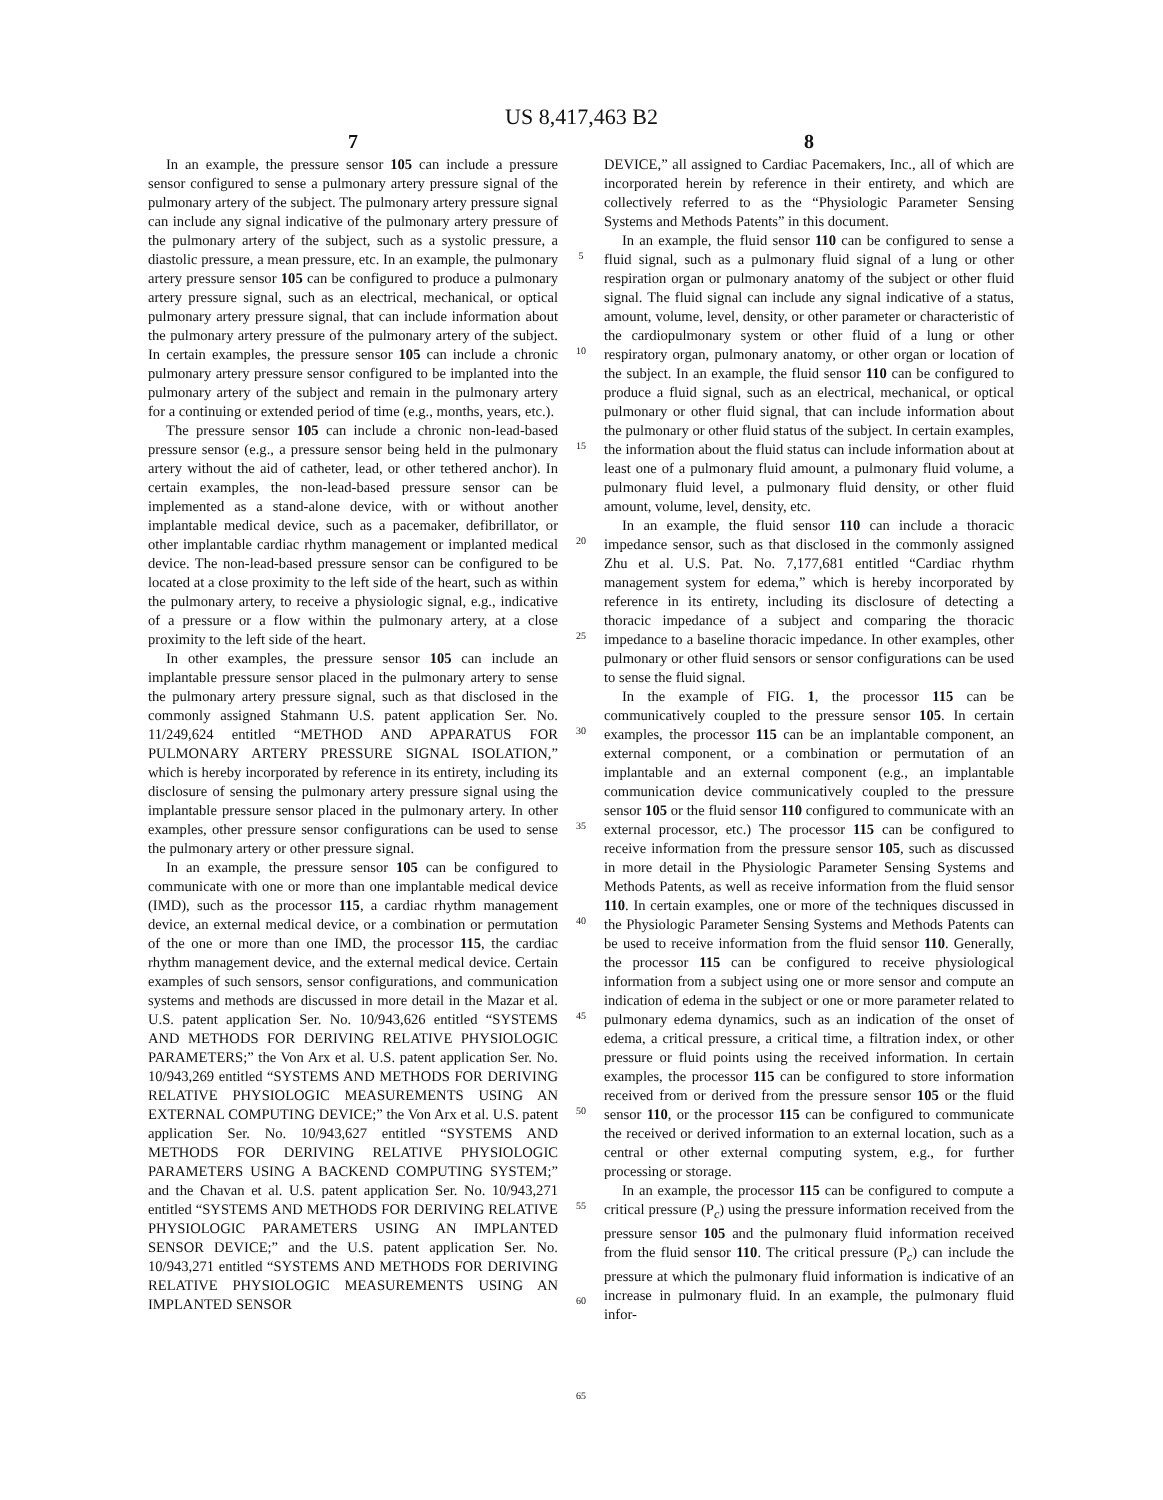US 8,417,463 B2
7
In an example, the pressure sensor 105 can include a pressure sensor configured to sense a pulmonary artery pressure signal of the pulmonary artery of the subject. The pulmonary artery pressure signal can include any signal indicative of the pulmonary artery pressure of the pulmonary artery of the subject, such as a systolic pressure, a diastolic pressure, a mean pressure, etc. In an example, the pulmonary artery pressure sensor 105 can be configured to produce a pulmonary artery pressure signal, such as an electrical, mechanical, or optical pulmonary artery pressure signal, that can include information about the pulmonary artery pressure of the pulmonary artery of the subject. In certain examples, the pressure sensor 105 can include a chronic pulmonary artery pressure sensor configured to be implanted into the pulmonary artery of the subject and remain in the pulmonary artery for a continuing or extended period of time (e.g., months, years, etc.).
The pressure sensor 105 can include a chronic non-lead-based pressure sensor (e.g., a pressure sensor being held in the pulmonary artery without the aid of catheter, lead, or other tethered anchor). In certain examples, the non-lead-based pressure sensor can be implemented as a stand-alone device, with or without another implantable medical device, such as a pacemaker, defibrillator, or other implantable cardiac rhythm management or implanted medical device. The non-lead-based pressure sensor can be configured to be located at a close proximity to the left side of the heart, such as within the pulmonary artery, to receive a physiologic signal, e.g., indicative of a pressure or a flow within the pulmonary artery, at a close proximity to the left side of the heart.
In other examples, the pressure sensor 105 can include an implantable pressure sensor placed in the pulmonary artery to sense the pulmonary artery pressure signal, such as that disclosed in the commonly assigned Stahmann U.S. patent application Ser. No. 11/249,624 entitled “METHOD AND APPARATUS FOR PULMONARY ARTERY PRESSURE SIGNAL ISOLATION,” which is hereby incorporated by reference in its entirety, including its disclosure of sensing the pulmonary artery pressure signal using the implantable pressure sensor placed in the pulmonary artery. In other examples, other pressure sensor configurations can be used to sense the pulmonary artery or other pressure signal.
In an example, the pressure sensor 105 can be configured to communicate with one or more than one implantable medical device (IMD), such as the processor 115, a cardiac rhythm management device, an external medical device, or a combination or permutation of the one or more than one IMD, the processor 115, the cardiac rhythm management device, and the external medical device. Certain examples of such sensors, sensor configurations, and communication systems and methods are discussed in more detail in the Mazar et al. U.S. patent application Ser. No. 10/943,626 entitled “SYSTEMS AND METHODS FOR DERIVING RELATIVE PHYSIOLOGIC PARAMETERS;” the Von Arx et al. U.S. patent application Ser. No. 10/943,269 entitled “SYSTEMS AND METHODS FOR DERIVING RELATIVE PHYSIOLOGIC MEASUREMENTS USING AN EXTERNAL COMPUTING DEVICE;” the Von Arx et al. U.S. patent application Ser. No. 10/943,627 entitled “SYSTEMS AND METHODS FOR DERIVING RELATIVE PHYSIOLOGIC PARAMETERS USING A BACKEND COMPUTING SYSTEM;” and the Chavan et al. U.S. patent application Ser. No. 10/943,271 entitled “SYSTEMS AND METHODS FOR DERIVING RELATIVE PHYSIOLOGIC PARAMETERS USING AN IMPLANTED SENSOR DEVICE;” and the U.S. patent application Ser. No. 10/943,271 entitled “SYSTEMS AND METHODS FOR DERIVING RELATIVE PHYSIOLOGIC MEASUREMENTS USING AN IMPLANTED SENSOR
5
10
15
20
25
30
35
40
45
50
55
60
65
8
DEVICE,” all assigned to Cardiac Pacemakers, Inc., all of which are incorporated herein by reference in their entirety, and which are collectively referred to as the “Physiologic Parameter Sensing Systems and Methods Patents” in this document.
In an example, the fluid sensor 110 can be configured to sense a fluid signal, such as a pulmonary fluid signal of a lung or other respiration organ or pulmonary anatomy of the subject or other fluid signal. The fluid signal can include any signal indicative of a status, amount, volume, level, density, or other parameter or characteristic of the cardiopulmonary system or other fluid of a lung or other respiratory organ, pulmonary anatomy, or other organ or location of the subject. In an example, the fluid sensor 110 can be configured to produce a fluid signal, such as an electrical, mechanical, or optical pulmonary or other fluid signal, that can include information about the pulmonary or other fluid status of the subject. In certain examples, the information about the fluid status can include information about at least one of a pulmonary fluid amount, a pulmonary fluid volume, a pulmonary fluid level, a pulmonary fluid density, or other fluid amount, volume, level, density, etc.
In an example, the fluid sensor 110 can include a thoracic impedance sensor, such as that disclosed in the commonly assigned Zhu et al. U.S. Pat. No. 7,177,681 entitled “Cardiac rhythm management system for edema,” which is hereby incorporated by reference in its entirety, including its disclosure of detecting a thoracic impedance of a subject and comparing the thoracic impedance to a baseline thoracic impedance. In other examples, other pulmonary or other fluid sensors or sensor configurations can be used to sense the fluid signal.
In the example of FIG. 1, the processor 115 can be communicatively coupled to the pressure sensor 105. In certain examples, the processor 115 can be an implantable component, an external component, or a combination or permutation of an implantable and an external component (e.g., an implantable communication device communicatively coupled to the pressure sensor 105 or the fluid sensor 110 configured to communicate with an external processor, etc.) The processor 115 can be configured to receive information from the pressure sensor 105, such as discussed in more detail in the Physiologic Parameter Sensing Systems and Methods Patents, as well as receive information from the fluid sensor 110. In certain examples, one or more of the techniques discussed in the Physiologic Parameter Sensing Systems and Methods Patents can be used to receive information from the fluid sensor 110. Generally, the processor 115 can be configured to receive physiological information from a subject using one or more sensor and compute an indication of edema in the subject or one or more parameter related to pulmonary edema dynamics, such as an indication of the onset of edema, a critical pressure, a critical time, a filtration index, or other pressure or fluid points using the received information. In certain examples, the processor 115 can be configured to store information received from or derived from the pressure sensor 105 or the fluid sensor 110, or the processor 115 can be configured to communicate the received or derived information to an external location, such as a central or other external computing system, e.g., for further processing or storage.
In an example, the processor 115 can be configured to compute a critical pressure (P<sub>c</sub>) using the pressure information received from the pressure sensor 105 and the pulmonary fluid information received from the fluid sensor 110. The critical pressure (P<sub>c</sub>) can include the pressure at which the pulmonary fluid information is indicative of an increase in pulmonary fluid. In an example, the pulmonary fluid infor-